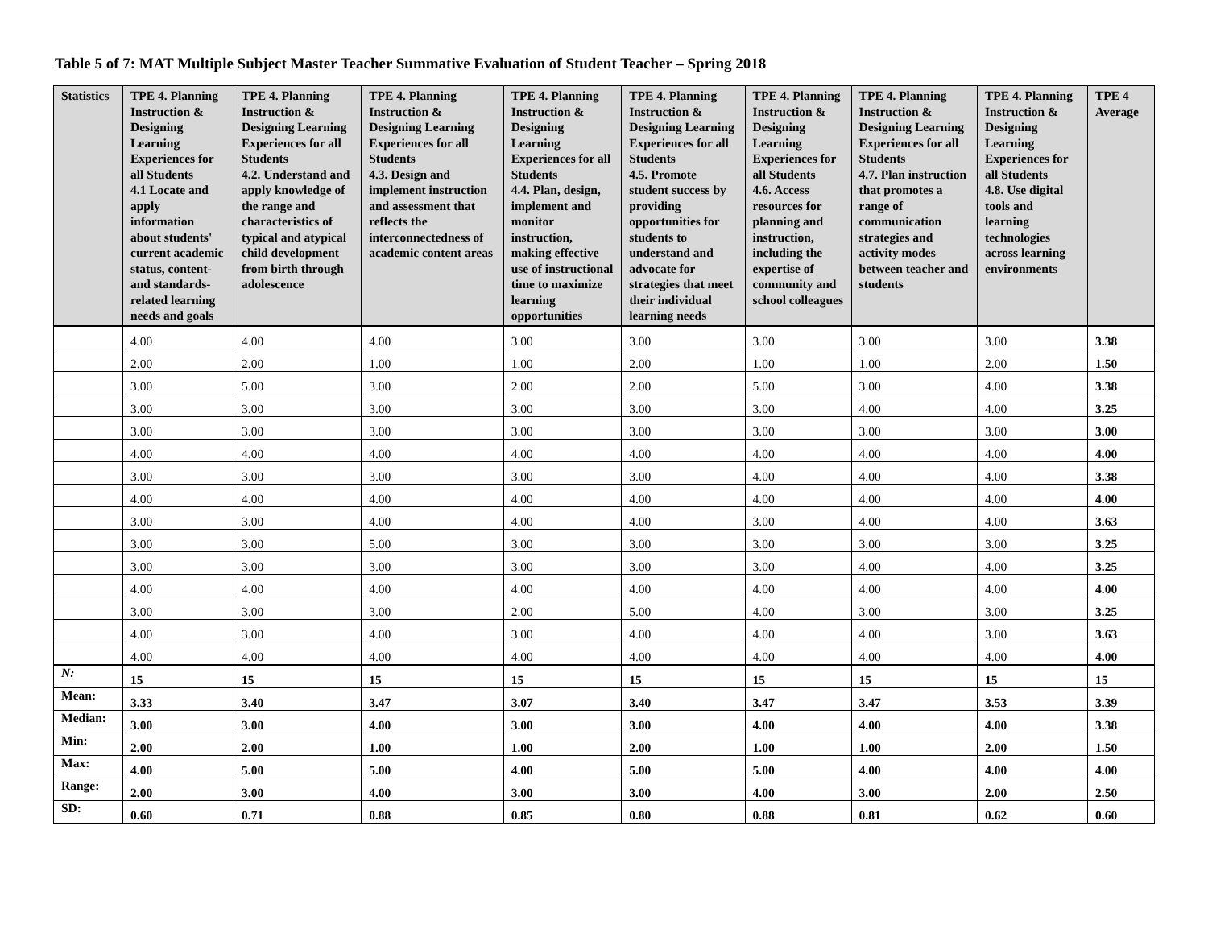Table 5 of 7: MAT Multiple Subject Master Teacher Summative Evaluation of Student Teacher – Spring 2018
| Statistics | TPE 4. Planning Instruction & Designing Learning Experiences for all Students 4.1 Locate and apply information about students' current academic status, content- and standards-related learning needs and goals | TPE 4. Planning Instruction & Designing Learning Experiences for all Students 4.2. Understand and apply knowledge of the range and characteristics of typical and atypical child development from birth through adolescence | TPE 4. Planning Instruction & Designing Learning Experiences for all Students 4.3. Design and implement instruction and assessment that reflects the interconnectedness of academic content areas | TPE 4. Planning Instruction & Designing Learning Experiences for all Students 4.4. Plan, design, implement and monitor instruction, making effective use of instructional time to maximize learning opportunities | TPE 4. Planning Instruction & Designing Learning Experiences for all Students 4.5. Promote student success by providing opportunities for students to understand and advocate for strategies that meet their individual learning needs | TPE 4. Planning Instruction & Designing Learning Experiences for all Students 4.6. Access resources for planning and instruction, including the expertise of community and school colleagues | TPE 4. Planning Instruction & Designing Learning Experiences for all Students 4.7. Plan instruction that promotes a range of communication strategies and activity modes between teacher and students | TPE 4. Planning Instruction & Designing Learning Experiences for all Students 4.8. Use digital tools and learning technologies across learning environments | TPE 4 Average |
| --- | --- | --- | --- | --- | --- | --- | --- | --- | --- |
| | 4.00 | 4.00 | 4.00 | 3.00 | 3.00 | 3.00 | 3.00 | 3.00 | 3.38 |
| | 2.00 | 2.00 | 1.00 | 1.00 | 2.00 | 1.00 | 1.00 | 2.00 | 1.50 |
| | 3.00 | 5.00 | 3.00 | 2.00 | 2.00 | 5.00 | 3.00 | 4.00 | 3.38 |
| | 3.00 | 3.00 | 3.00 | 3.00 | 3.00 | 3.00 | 4.00 | 4.00 | 3.25 |
| | 3.00 | 3.00 | 3.00 | 3.00 | 3.00 | 3.00 | 3.00 | 3.00 | 3.00 |
| | 4.00 | 4.00 | 4.00 | 4.00 | 4.00 | 4.00 | 4.00 | 4.00 | 4.00 |
| | 3.00 | 3.00 | 3.00 | 3.00 | 3.00 | 4.00 | 4.00 | 4.00 | 3.38 |
| | 4.00 | 4.00 | 4.00 | 4.00 | 4.00 | 4.00 | 4.00 | 4.00 | 4.00 |
| | 3.00 | 3.00 | 4.00 | 4.00 | 4.00 | 3.00 | 4.00 | 4.00 | 3.63 |
| | 3.00 | 3.00 | 5.00 | 3.00 | 3.00 | 3.00 | 3.00 | 3.00 | 3.25 |
| | 3.00 | 3.00 | 3.00 | 3.00 | 3.00 | 3.00 | 4.00 | 4.00 | 3.25 |
| | 4.00 | 4.00 | 4.00 | 4.00 | 4.00 | 4.00 | 4.00 | 4.00 | 4.00 |
| | 3.00 | 3.00 | 3.00 | 2.00 | 5.00 | 4.00 | 3.00 | 3.00 | 3.25 |
| | 4.00 | 3.00 | 4.00 | 3.00 | 4.00 | 4.00 | 4.00 | 3.00 | 3.63 |
| | 4.00 | 4.00 | 4.00 | 4.00 | 4.00 | 4.00 | 4.00 | 4.00 | 4.00 |
| N: | 15 | 15 | 15 | 15 | 15 | 15 | 15 | 15 | 15 |
| Mean: | 3.33 | 3.40 | 3.47 | 3.07 | 3.40 | 3.47 | 3.47 | 3.53 | 3.39 |
| Median: | 3.00 | 3.00 | 4.00 | 3.00 | 3.00 | 4.00 | 4.00 | 4.00 | 3.38 |
| Min: | 2.00 | 2.00 | 1.00 | 1.00 | 2.00 | 1.00 | 1.00 | 2.00 | 1.50 |
| Max: | 4.00 | 5.00 | 5.00 | 4.00 | 5.00 | 5.00 | 4.00 | 4.00 | 4.00 |
| Range: | 2.00 | 3.00 | 4.00 | 3.00 | 3.00 | 4.00 | 3.00 | 2.00 | 2.50 |
| SD: | 0.60 | 0.71 | 0.88 | 0.85 | 0.80 | 0.88 | 0.81 | 0.62 | 0.60 |